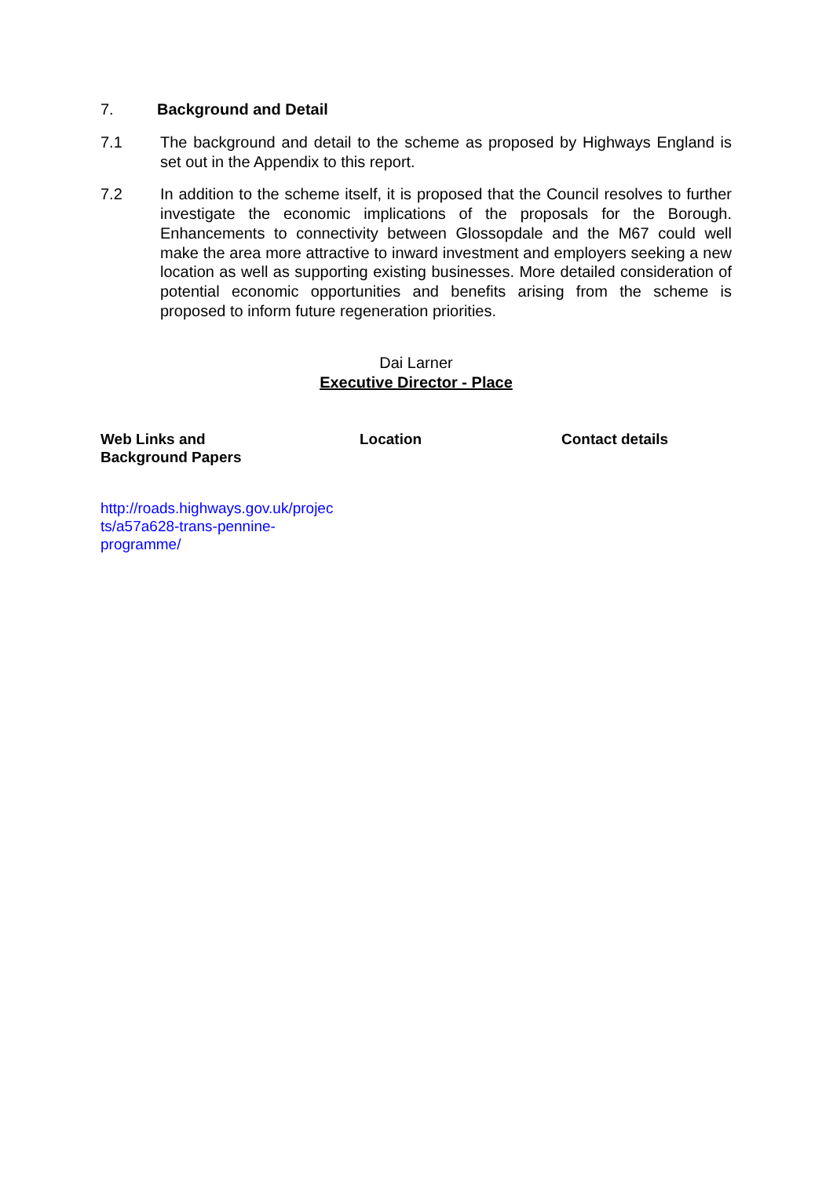7. Background and Detail
7.1 The background and detail to the scheme as proposed by Highways England is set out in the Appendix to this report.
7.2 In addition to the scheme itself, it is proposed that the Council resolves to further investigate the economic implications of the proposals for the Borough. Enhancements to connectivity between Glossopdale and the M67 could well make the area more attractive to inward investment and employers seeking a new location as well as supporting existing businesses. More detailed consideration of potential economic opportunities and benefits arising from the scheme is proposed to inform future regeneration priorities.
Dai Larner
Executive Director - Place
| Web Links and Background Papers | Location | Contact details |
| --- | --- | --- |
| http://roads.highways.gov.uk/projec ts/a57a628-trans-pennine- programme/ | | |